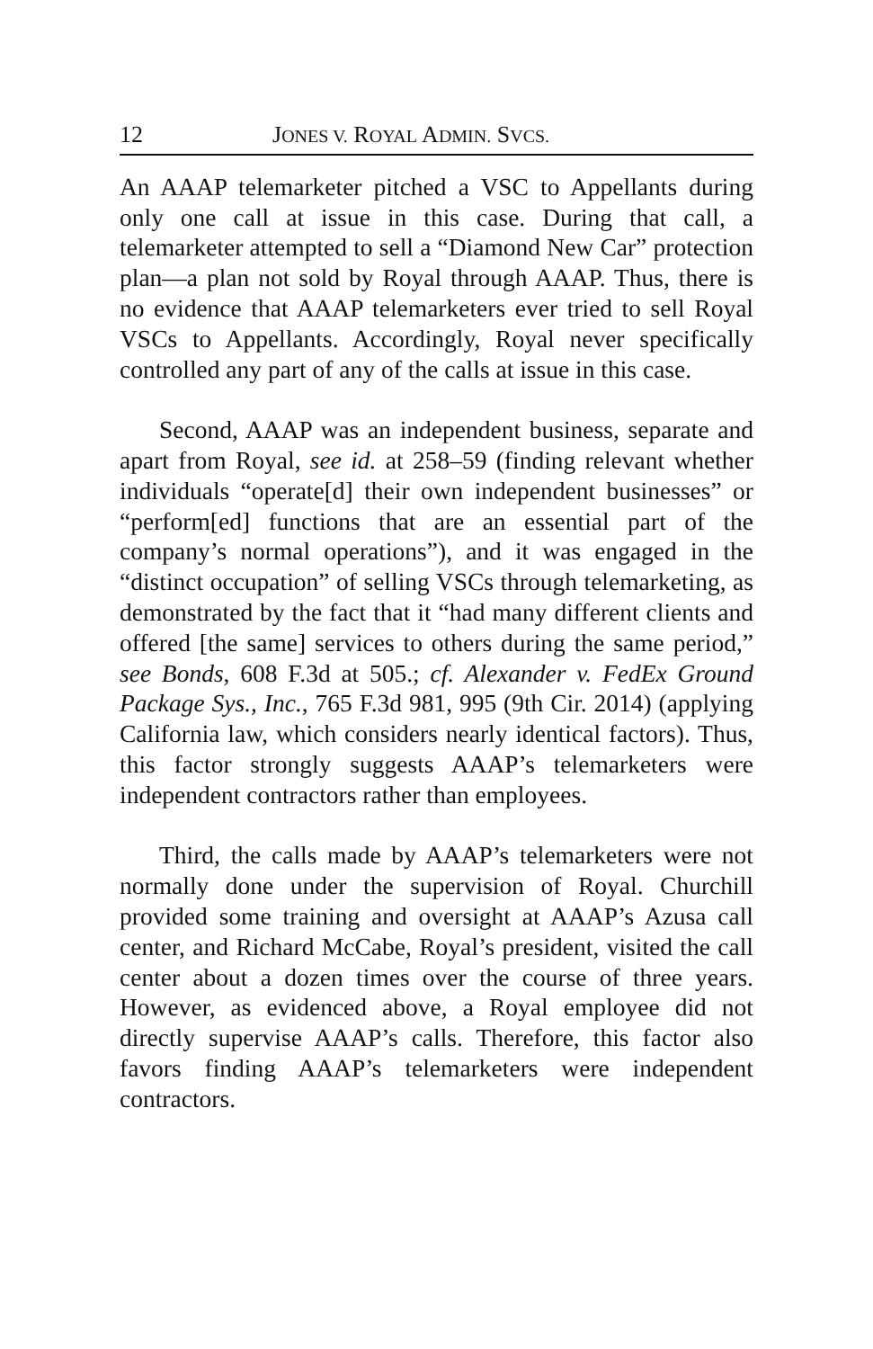12 JONES V. ROYAL ADMIN. SVCS.
An AAAP telemarketer pitched a VSC to Appellants during only one call at issue in this case. During that call, a telemarketer attempted to sell a “Diamond New Car” protection plan—a plan not sold by Royal through AAAP. Thus, there is no evidence that AAAP telemarketers ever tried to sell Royal VSCs to Appellants. Accordingly, Royal never specifically controlled any part of any of the calls at issue in this case.
Second, AAAP was an independent business, separate and apart from Royal, see id. at 258–59 (finding relevant whether individuals “operate[d] their own independent businesses” or “perform[ed] functions that are an essential part of the company’s normal operations”), and it was engaged in the “distinct occupation” of selling VSCs through telemarketing, as demonstrated by the fact that it “had many different clients and offered [the same] services to others during the same period,” see Bonds, 608 F.3d at 505.; cf. Alexander v. FedEx Ground Package Sys., Inc., 765 F.3d 981, 995 (9th Cir. 2014) (applying California law, which considers nearly identical factors). Thus, this factor strongly suggests AAAP’s telemarketers were independent contractors rather than employees.
Third, the calls made by AAAP’s telemarketers were not normally done under the supervision of Royal. Churchill provided some training and oversight at AAAP’s Azusa call center, and Richard McCabe, Royal’s president, visited the call center about a dozen times over the course of three years. However, as evidenced above, a Royal employee did not directly supervise AAAP’s calls. Therefore, this factor also favors finding AAAP’s telemarketers were independent contractors.